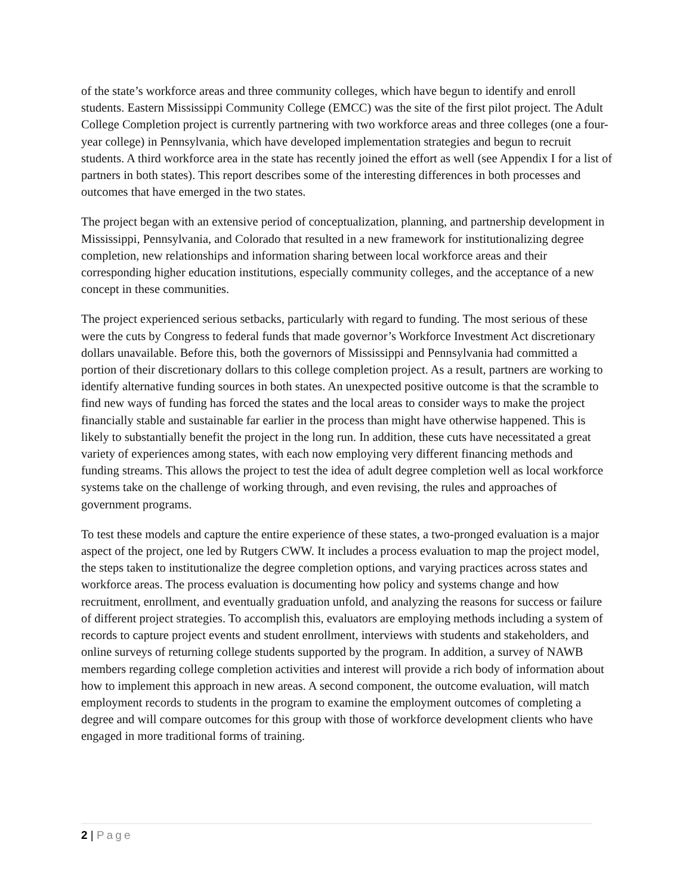of the state’s workforce areas and three community colleges, which have begun to identify and enroll students. Eastern Mississippi Community College (EMCC) was the site of the first pilot project. The Adult College Completion project is currently partnering with two workforce areas and three colleges (one a four-year college) in Pennsylvania, which have developed implementation strategies and begun to recruit students. A third workforce area in the state has recently joined the effort as well (see Appendix I for a list of partners in both states). This report describes some of the interesting differences in both processes and outcomes that have emerged in the two states.
The project began with an extensive period of conceptualization, planning, and partnership development in Mississippi, Pennsylvania, and Colorado that resulted in a new framework for institutionalizing degree completion, new relationships and information sharing between local workforce areas and their corresponding higher education institutions, especially community colleges, and the acceptance of a new concept in these communities.
The project experienced serious setbacks, particularly with regard to funding. The most serious of these were the cuts by Congress to federal funds that made governor’s Workforce Investment Act discretionary dollars unavailable. Before this, both the governors of Mississippi and Pennsylvania had committed a portion of their discretionary dollars to this college completion project. As a result, partners are working to identify alternative funding sources in both states. An unexpected positive outcome is that the scramble to find new ways of funding has forced the states and the local areas to consider ways to make the project financially stable and sustainable far earlier in the process than might have otherwise happened. This is likely to substantially benefit the project in the long run. In addition, these cuts have necessitated a great variety of experiences among states, with each now employing very different financing methods and funding streams. This allows the project to test the idea of adult degree completion well as local workforce systems take on the challenge of working through, and even revising, the rules and approaches of government programs.
To test these models and capture the entire experience of these states, a two-pronged evaluation is a major aspect of the project, one led by Rutgers CWW. It includes a process evaluation to map the project model, the steps taken to institutionalize the degree completion options, and varying practices across states and workforce areas. The process evaluation is documenting how policy and systems change and how recruitment, enrollment, and eventually graduation unfold, and analyzing the reasons for success or failure of different project strategies. To accomplish this, evaluators are employing methods including a system of records to capture project events and student enrollment, interviews with students and stakeholders, and online surveys of returning college students supported by the program. In addition, a survey of NAWB members regarding college completion activities and interest will provide a rich body of information about how to implement this approach in new areas. A second component, the outcome evaluation, will match employment records to students in the program to examine the employment outcomes of completing a degree and will compare outcomes for this group with those of workforce development clients who have engaged in more traditional forms of training.
2 | Page